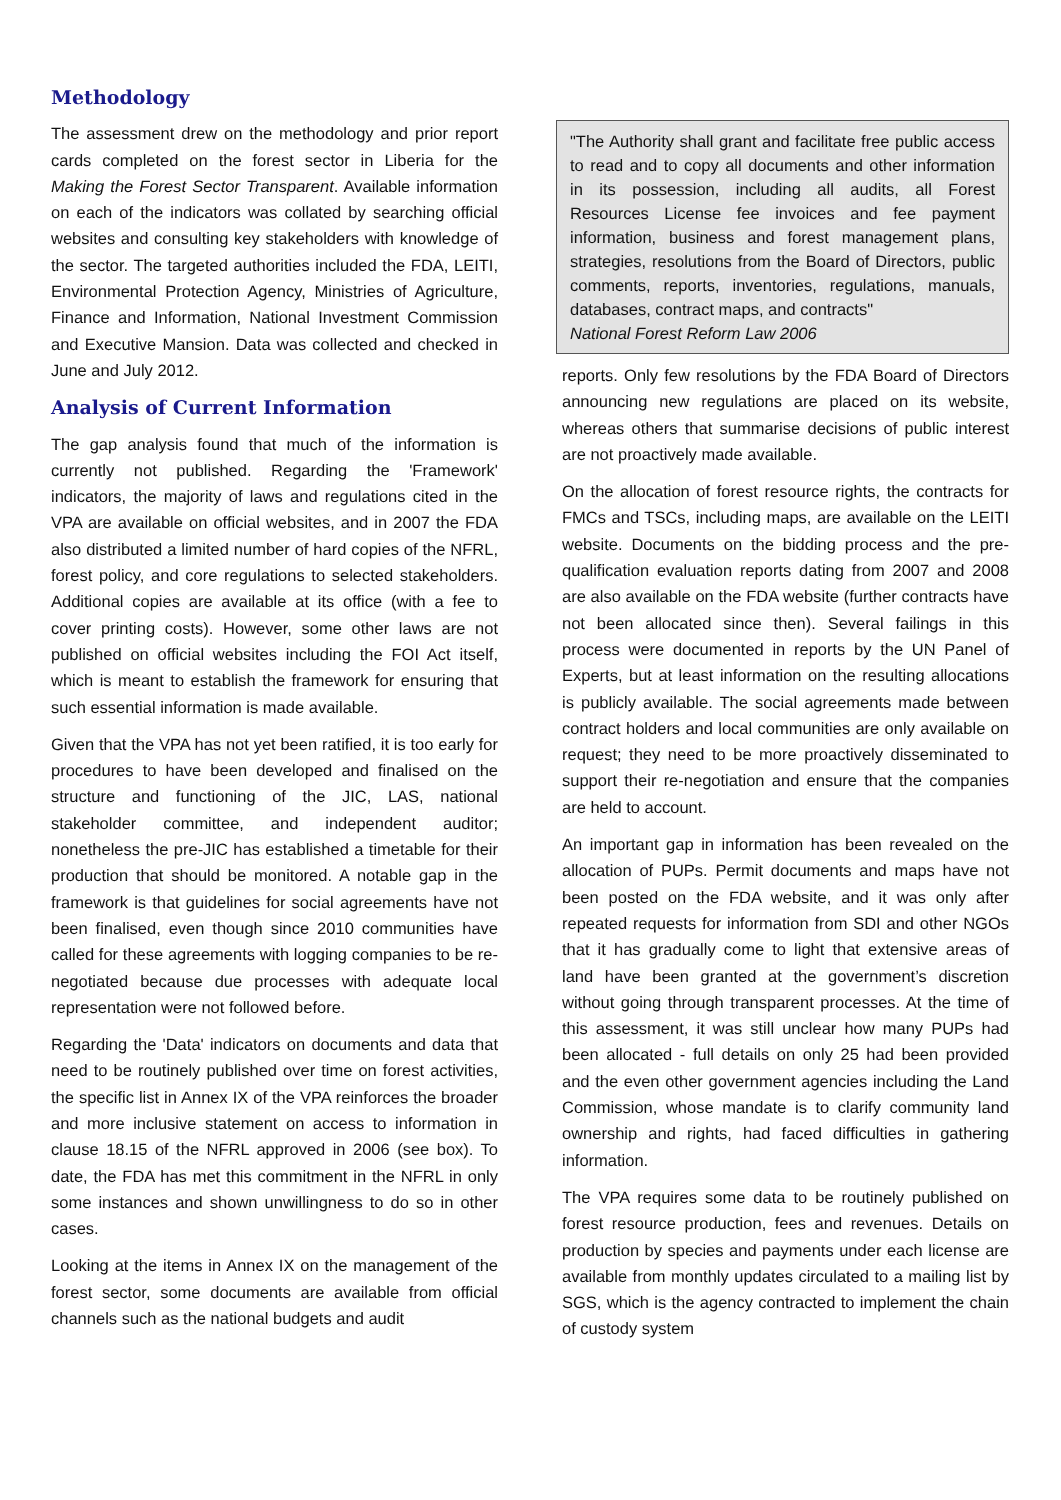Methodology
The assessment drew on the methodology and prior report cards completed on the forest sector in Liberia for the Making the Forest Sector Transparent. Available information on each of the indicators was collated by searching official websites and consulting key stakeholders with knowledge of the sector. The targeted authorities included the FDA, LEITI, Environmental Protection Agency, Ministries of Agriculture, Finance and Information, National Investment Commission and Executive Mansion. Data was collected and checked in June and July 2012.
Analysis of Current Information
The gap analysis found that much of the information is currently not published. Regarding the 'Framework' indicators, the majority of laws and regulations cited in the VPA are available on official websites, and in 2007 the FDA also distributed a limited number of hard copies of the NFRL, forest policy, and core regulations to selected stakeholders. Additional copies are available at its office (with a fee to cover printing costs). However, some other laws are not published on official websites including the FOI Act itself, which is meant to establish the framework for ensuring that such essential information is made available.
Given that the VPA has not yet been ratified, it is too early for procedures to have been developed and finalised on the structure and functioning of the JIC, LAS, national stakeholder committee, and independent auditor; nonetheless the pre-JIC has established a timetable for their production that should be monitored. A notable gap in the framework is that guidelines for social agreements have not been finalised, even though since 2010 communities have called for these agreements with logging companies to be re-negotiated because due processes with adequate local representation were not followed before.
Regarding the 'Data' indicators on documents and data that need to be routinely published over time on forest activities, the specific list in Annex IX of the VPA reinforces the broader and more inclusive statement on access to information in clause 18.15 of the NFRL approved in 2006 (see box). To date, the FDA has met this commitment in the NFRL in only some instances and shown unwillingness to do so in other cases.
Looking at the items in Annex IX on the management of the forest sector, some documents are available from official channels such as the national budgets and audit
"The Authority shall grant and facilitate free public access to read and to copy all documents and other information in its possession, including all audits, all Forest Resources License fee invoices and fee payment information, business and forest management plans, strategies, resolutions from the Board of Directors, public comments, reports, inventories, regulations, manuals, databases, contract maps, and contracts"
National Forest Reform Law 2006
reports. Only few resolutions by the FDA Board of Directors announcing new regulations are placed on its website, whereas others that summarise decisions of public interest are not proactively made available.
On the allocation of forest resource rights, the contracts for FMCs and TSCs, including maps, are available on the LEITI website. Documents on the bidding process and the pre-qualification evaluation reports dating from 2007 and 2008 are also available on the FDA website (further contracts have not been allocated since then). Several failings in this process were documented in reports by the UN Panel of Experts, but at least information on the resulting allocations is publicly available. The social agreements made between contract holders and local communities are only available on request; they need to be more proactively disseminated to support their re-negotiation and ensure that the companies are held to account.
An important gap in information has been revealed on the allocation of PUPs. Permit documents and maps have not been posted on the FDA website, and it was only after repeated requests for information from SDI and other NGOs that it has gradually come to light that extensive areas of land have been granted at the government’s discretion without going through transparent processes. At the time of this assessment, it was still unclear how many PUPs had been allocated - full details on only 25 had been provided and the even other government agencies including the Land Commission, whose mandate is to clarify community land ownership and rights, had faced difficulties in gathering information.
The VPA requires some data to be routinely published on forest resource production, fees and revenues. Details on production by species and payments under each license are available from monthly updates circulated to a mailing list by SGS, which is the agency contracted to implement the chain of custody system